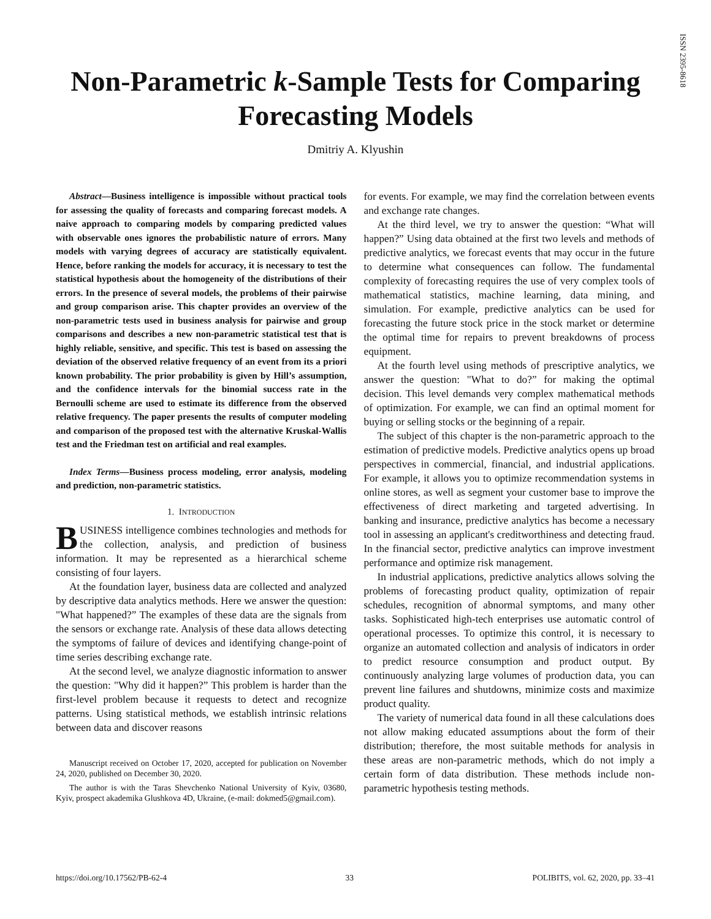ISSN 2395-8618
Non-Parametric k-Sample Tests for Comparing
Forecasting Models
Dmitriy A. Klyushin
Abstract—Business intelligence is impossible without practical tools for assessing the quality of forecasts and comparing forecast models. A naive approach to comparing models by comparing predicted values with observable ones ignores the probabilistic nature of errors. Many models with varying degrees of accuracy are statistically equivalent. Hence, before ranking the models for accuracy, it is necessary to test the statistical hypothesis about the homogeneity of the distributions of their errors. In the presence of several models, the problems of their pairwise and group comparison arise. This chapter provides an overview of the non-parametric tests used in business analysis for pairwise and group comparisons and describes a new non-parametric statistical test that is highly reliable, sensitive, and specific. This test is based on assessing the deviation of the observed relative frequency of an event from its a priori known probability. The prior probability is given by Hill’s assumption, and the confidence intervals for the binomial success rate in the Bernoulli scheme are used to estimate its difference from the observed relative frequency. The paper presents the results of computer modeling and comparison of the proposed test with the alternative Kruskal-Wallis test and the Friedman test on artificial and real examples.
Index Terms—Business process modeling, error analysis, modeling and prediction, non-parametric statistics.
1. INTRODUCTION
BUSINESS intelligence combines technologies and methods for the collection, analysis, and prediction of business information. It may be represented as a hierarchical scheme consisting of four layers.
At the foundation layer, business data are collected and analyzed by descriptive data analytics methods. Here we answer the question: "What happened?” The examples of these data are the signals from the sensors or exchange rate. Analysis of these data allows detecting the symptoms of failure of devices and identifying change-point of time series describing exchange rate.
At the second level, we analyze diagnostic information to answer the question: "Why did it happen?” This problem is harder than the first-level problem because it requests to detect and recognize patterns. Using statistical methods, we establish intrinsic relations between data and discover reasons
Manuscript received on October 17, 2020, accepted for publication on November 24, 2020, published on December 30, 2020.
The author is with the Taras Shevchenko National University of Kyiv, 03680, Kyiv, prospect akademika Glushkova 4D, Ukraine, (e-mail: dokmed5@gmail.com).
for events. For example, we may find the correlation between events and exchange rate changes.
At the third level, we try to answer the question: “What will happen?” Using data obtained at the first two levels and methods of predictive analytics, we forecast events that may occur in the future to determine what consequences can follow. The fundamental complexity of forecasting requires the use of very complex tools of mathematical statistics, machine learning, data mining, and simulation. For example, predictive analytics can be used for forecasting the future stock price in the stock market or determine the optimal time for repairs to prevent breakdowns of process equipment.
At the fourth level using methods of prescriptive analytics, we answer the question: "What to do?” for making the optimal decision. This level demands very complex mathematical methods of optimization. For example, we can find an optimal moment for buying or selling stocks or the beginning of a repair.
The subject of this chapter is the non-parametric approach to the estimation of predictive models. Predictive analytics opens up broad perspectives in commercial, financial, and industrial applications. For example, it allows you to optimize recommendation systems in online stores, as well as segment your customer base to improve the effectiveness of direct marketing and targeted advertising. In banking and insurance, predictive analytics has become a necessary tool in assessing an applicant's creditworthiness and detecting fraud. In the financial sector, predictive analytics can improve investment performance and optimize risk management.
In industrial applications, predictive analytics allows solving the problems of forecasting product quality, optimization of repair schedules, recognition of abnormal symptoms, and many other tasks. Sophisticated high-tech enterprises use automatic control of operational processes. To optimize this control, it is necessary to organize an automated collection and analysis of indicators in order to predict resource consumption and product output. By continuously analyzing large volumes of production data, you can prevent line failures and shutdowns, minimize costs and maximize product quality.
The variety of numerical data found in all these calculations does not allow making educated assumptions about the form of their distribution; therefore, the most suitable methods for analysis in these areas are non-parametric methods, which do not imply a certain form of data distribution. These methods include non-parametric hypothesis testing methods.
https://doi.org/10.17562/PB-62-4 33 POLIBITS, vol. 62, 2020, pp. 33–41